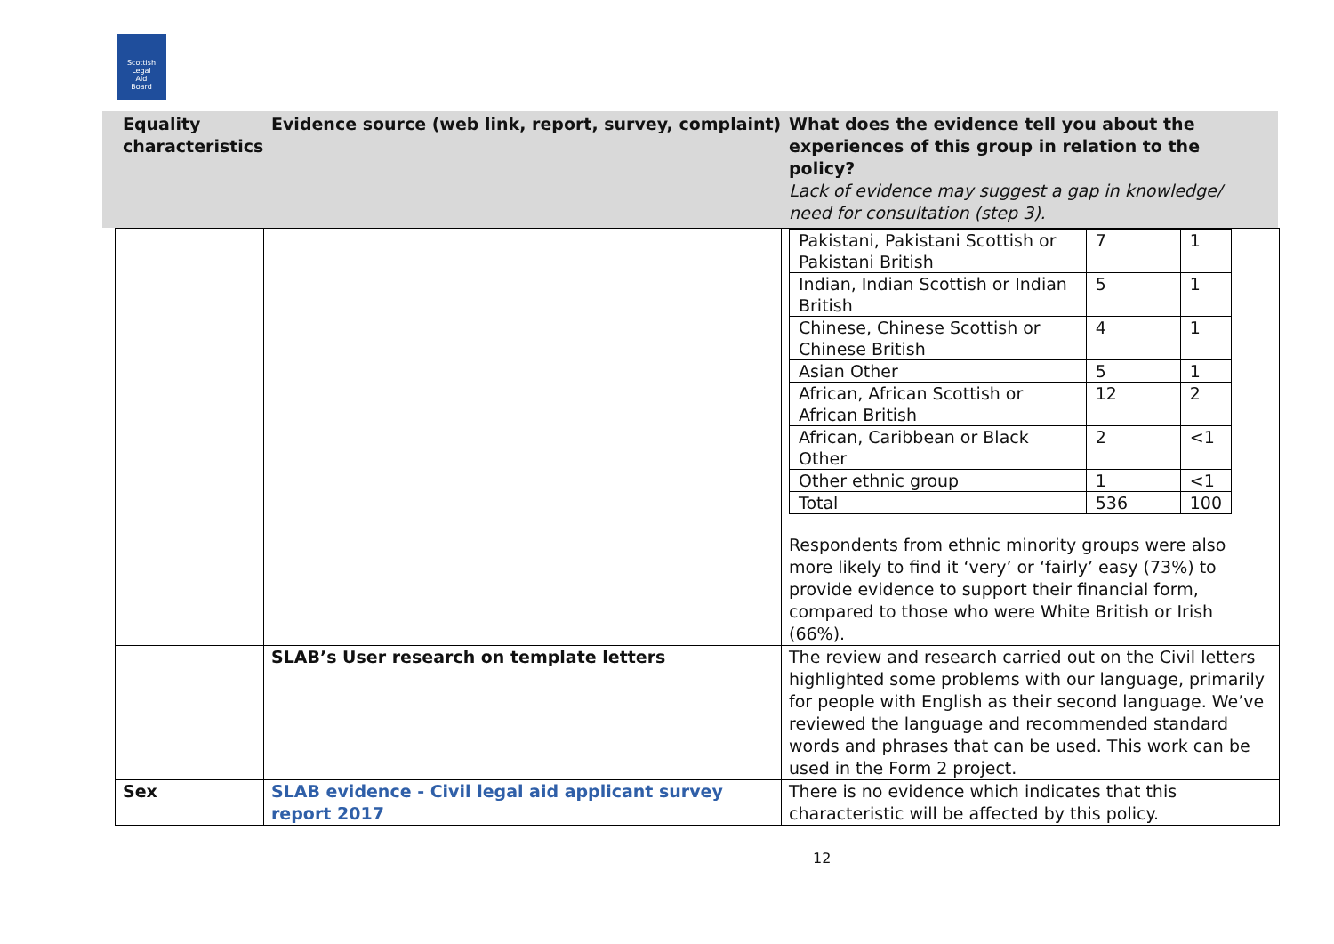Scottish
Legal
Aid
Board
Equality characteristics
Evidence source (web link, report, survey, complaint)
What does the evidence tell you about the experiences of this group in relation to the policy?
Lack of evidence may suggest a gap in knowledge/ need for consultation (step 3).
| | | / Pakistani, Pakistani Scottish or Pakistani British / 7 / 1 / / Indian, Indian Scottish or Indian British / 5 / 1 / / Chinese, Chinese Scottish or Chinese British / 4 / 1 / / Asian Other / 5 / 1 / / African, African Scottish or African British / 12 / 2 / / African, Caribbean or Black Other / 2 / <1 / / Other ethnic group / 1 / <1 / / Total / 536 / 100 / Respondents from ethnic minority groups were also more likely to find it ‘very’ or ‘fairly’ easy (73%) to provide evidence to support their financial form, compared to those who were White British or Irish (66%). |
| | SLAB’s User research on template letters | The review and research carried out on the Civil letters highlighted some problems with our language, primarily for people with English as their second language. We’ve reviewed the language and recommended standard words and phrases that can be used. This work can be used in the Form 2 project. |
| Sex | SLAB evidence - Civil legal aid applicant survey report 2017 | There is no evidence which indicates that this characteristic will be affected by this policy. |
12